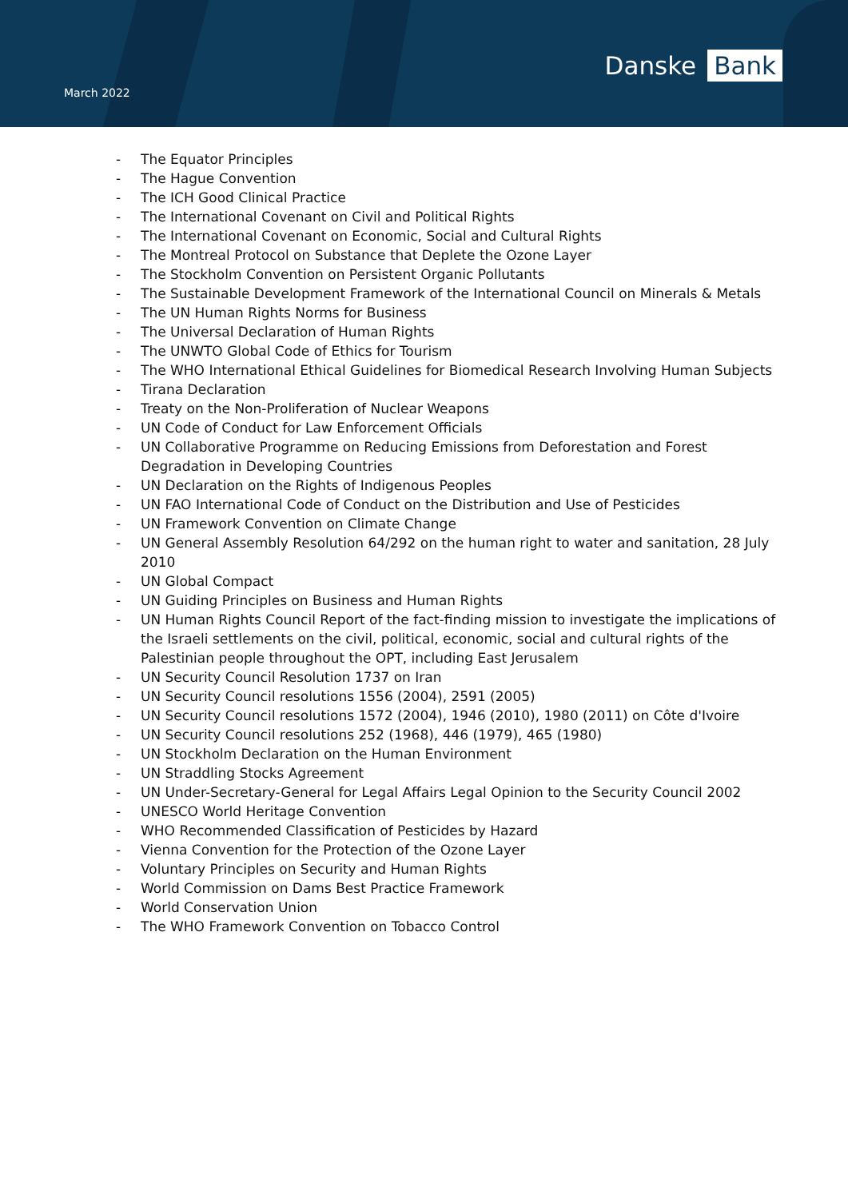March 2022
Danske Bank
- The Equator Principles
- The Hague Convention
- The ICH Good Clinical Practice
- The International Covenant on Civil and Political Rights
- The International Covenant on Economic, Social and Cultural Rights
- The Montreal Protocol on Substance that Deplete the Ozone Layer
- The Stockholm Convention on Persistent Organic Pollutants
- The Sustainable Development Framework of the International Council on Minerals & Metals
- The UN Human Rights Norms for Business
- The Universal Declaration of Human Rights
- The UNWTO Global Code of Ethics for Tourism
- The WHO International Ethical Guidelines for Biomedical Research Involving Human Subjects
- Tirana Declaration
- Treaty on the Non-Proliferation of Nuclear Weapons
- UN Code of Conduct for Law Enforcement Officials
- UN Collaborative Programme on Reducing Emissions from Deforestation and Forest Degradation in Developing Countries
- UN Declaration on the Rights of Indigenous Peoples
- UN FAO International Code of Conduct on the Distribution and Use of Pesticides
- UN Framework Convention on Climate Change
- UN General Assembly Resolution 64/292 on the human right to water and sanitation, 28 July 2010
- UN Global Compact
- UN Guiding Principles on Business and Human Rights
- UN Human Rights Council Report of the fact-finding mission to investigate the implications of the Israeli settlements on the civil, political, economic, social and cultural rights of the Palestinian people throughout the OPT, including East Jerusalem
- UN Security Council Resolution 1737 on Iran
- UN Security Council resolutions 1556 (2004), 2591 (2005)
- UN Security Council resolutions 1572 (2004), 1946 (2010), 1980 (2011) on Côte d'Ivoire
- UN Security Council resolutions 252 (1968), 446 (1979), 465 (1980)
- UN Stockholm Declaration on the Human Environment
- UN Straddling Stocks Agreement
- UN Under-Secretary-General for Legal Affairs Legal Opinion to the Security Council 2002
- UNESCO World Heritage Convention
- WHO Recommended Classification of Pesticides by Hazard
- Vienna Convention for the Protection of the Ozone Layer
- Voluntary Principles on Security and Human Rights
- World Commission on Dams Best Practice Framework
- World Conservation Union
- The WHO Framework Convention on Tobacco Control